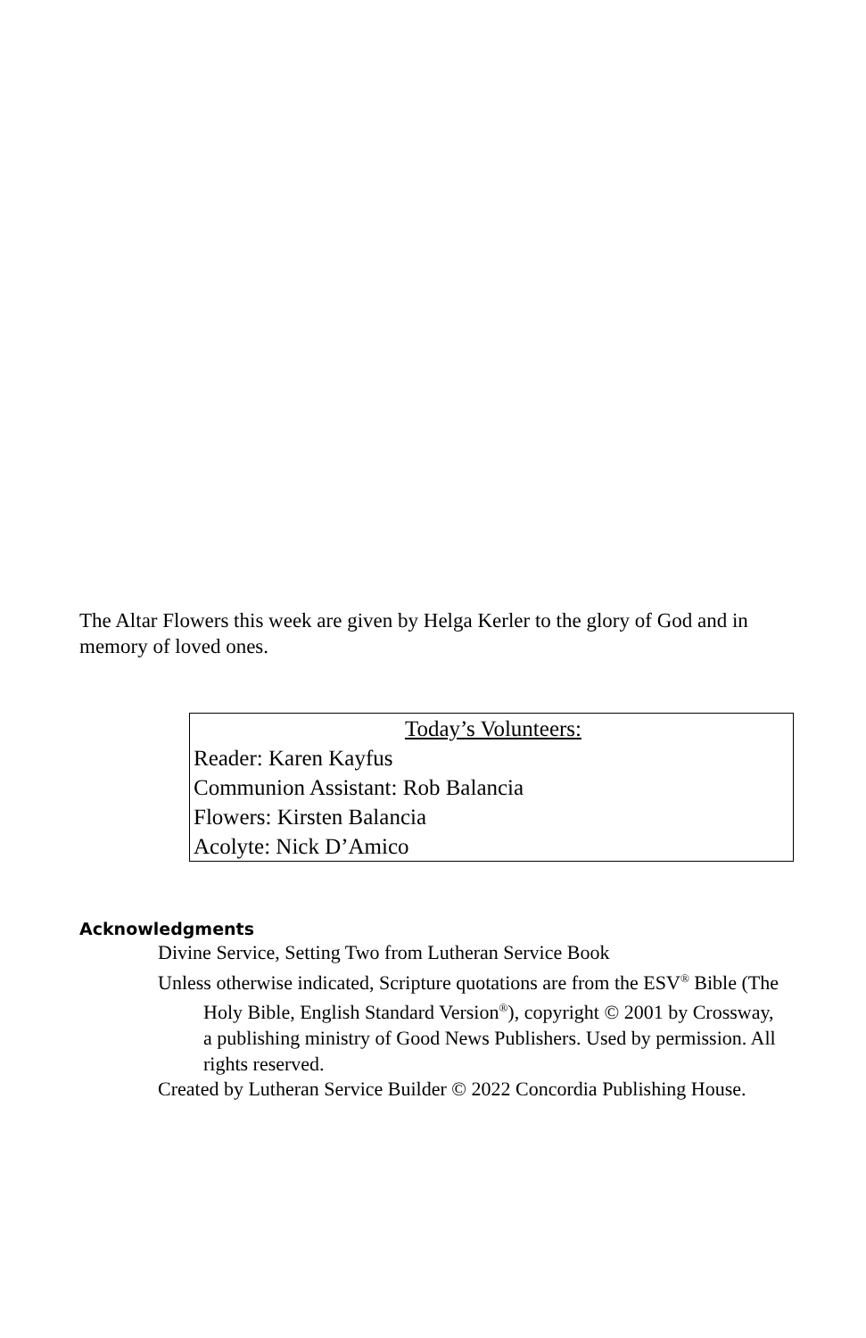The Altar Flowers this week are given by Helga Kerler to the glory of God and in memory of loved ones.
Today’s Volunteers:
Reader: Karen Kayfus
Communion Assistant: Rob Balancia
Flowers: Kirsten Balancia
Acolyte: Nick D’Amico
Acknowledgments
Divine Service, Setting Two from Lutheran Service Book
Unless otherwise indicated, Scripture quotations are from the ESV<sup>®</sup> Bible (The Holy Bible, English Standard Version<sup>®</sup>), copyright © 2001 by Crossway, a publishing ministry of Good News Publishers. Used by permission. All rights reserved.
Created by Lutheran Service Builder © 2022 Concordia Publishing House.